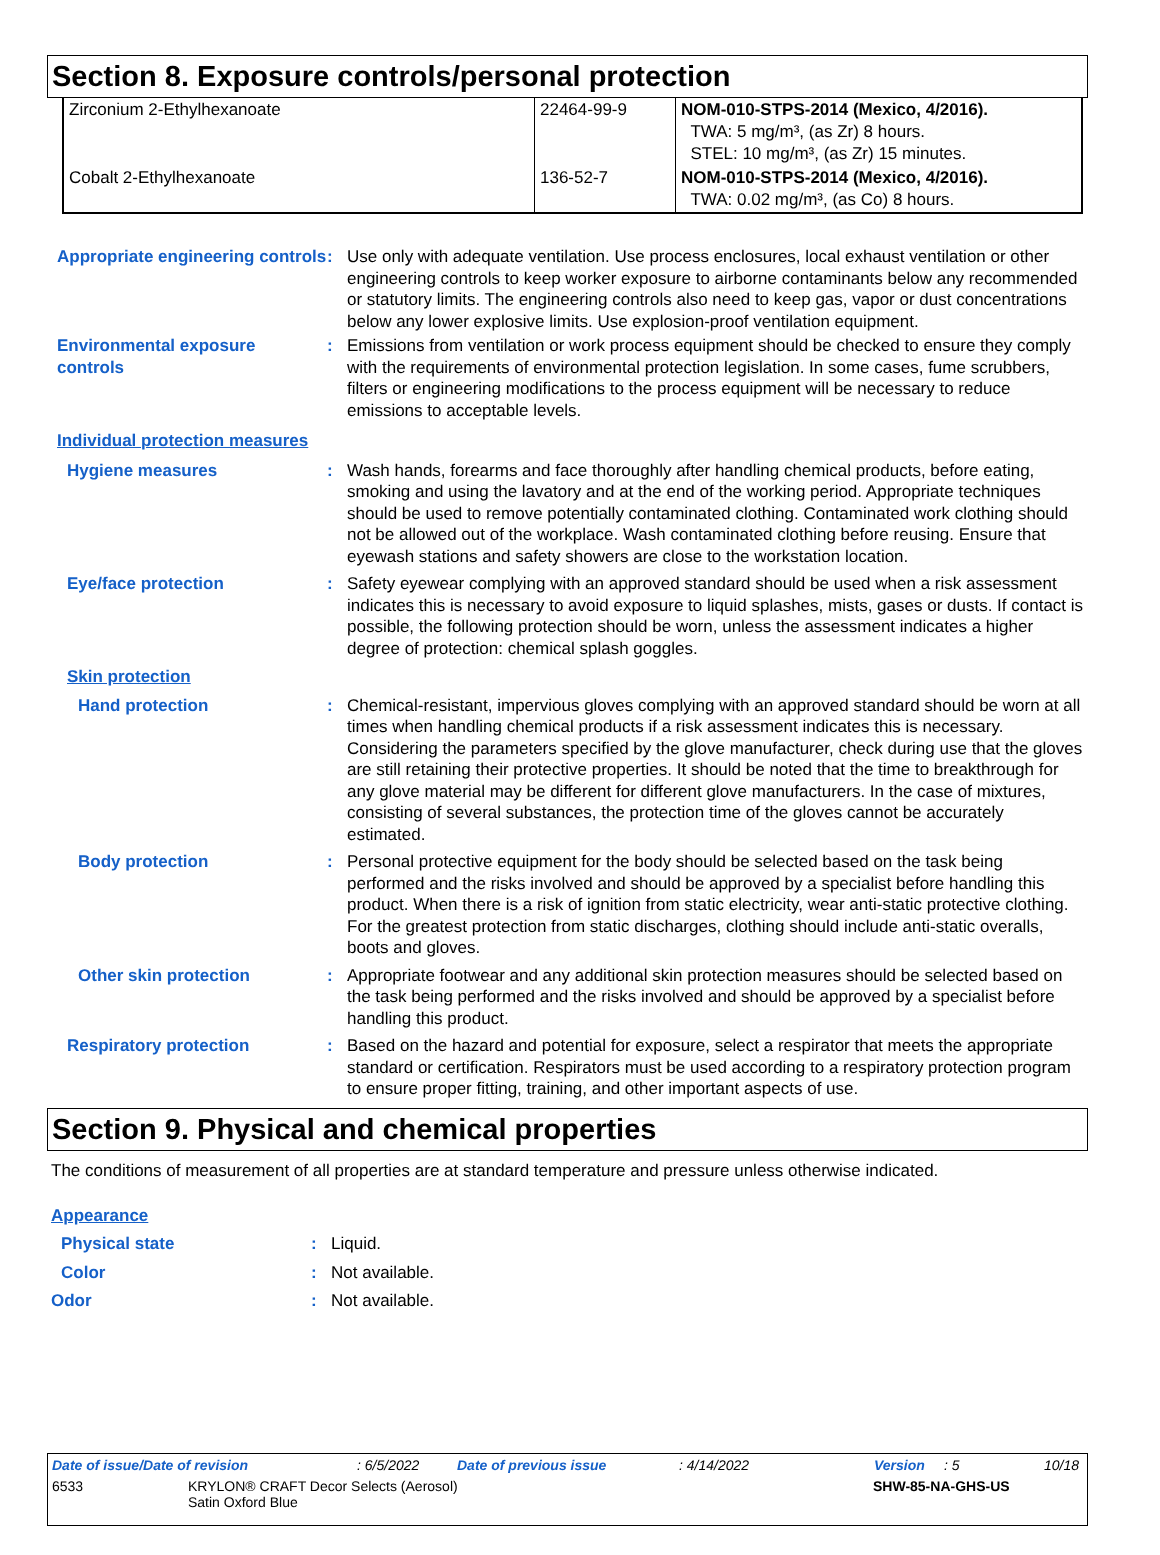Section 8. Exposure controls/personal protection
| Zirconium 2-Ethylhexanoate | 22464-99-9 | NOM-010-STPS-2014 (Mexico, 4/2016). TWA: 5 mg/m³, (as Zr) 8 hours. STEL: 10 mg/m³, (as Zr) 15 minutes. |
| Cobalt 2-Ethylhexanoate | 136-52-7 | NOM-010-STPS-2014 (Mexico, 4/2016). TWA: 0.02 mg/m³, (as Co) 8 hours. |
Appropriate engineering controls
: Use only with adequate ventilation. Use process enclosures, local exhaust ventilation or other engineering controls to keep worker exposure to airborne contaminants below any recommended or statutory limits. The engineering controls also need to keep gas, vapor or dust concentrations below any lower explosive limits. Use explosion-proof ventilation equipment.
Environmental exposure controls
: Emissions from ventilation or work process equipment should be checked to ensure they comply with the requirements of environmental protection legislation. In some cases, fume scrubbers, filters or engineering modifications to the process equipment will be necessary to reduce emissions to acceptable levels.
Individual protection measures
Hygiene measures : Wash hands, forearms and face thoroughly after handling chemical products, before eating, smoking and using the lavatory and at the end of the working period. Appropriate techniques should be used to remove potentially contaminated clothing. Contaminated work clothing should not be allowed out of the workplace. Wash contaminated clothing before reusing. Ensure that eyewash stations and safety showers are close to the workstation location.
Eye/face protection : Safety eyewear complying with an approved standard should be used when a risk assessment indicates this is necessary to avoid exposure to liquid splashes, mists, gases or dusts. If contact is possible, the following protection should be worn, unless the assessment indicates a higher degree of protection: chemical splash goggles.
Skin protection
Hand protection : Chemical-resistant, impervious gloves complying with an approved standard should be worn at all times when handling chemical products if a risk assessment indicates this is necessary. Considering the parameters specified by the glove manufacturer, check during use that the gloves are still retaining their protective properties. It should be noted that the time to breakthrough for any glove material may be different for different glove manufacturers. In the case of mixtures, consisting of several substances, the protection time of the gloves cannot be accurately estimated.
Body protection : Personal protective equipment for the body should be selected based on the task being performed and the risks involved and should be approved by a specialist before handling this product. When there is a risk of ignition from static electricity, wear anti-static protective clothing. For the greatest protection from static discharges, clothing should include anti-static overalls, boots and gloves.
Other skin protection : Appropriate footwear and any additional skin protection measures should be selected based on the task being performed and the risks involved and should be approved by a specialist before handling this product.
Respiratory protection : Based on the hazard and potential for exposure, select a respirator that meets the appropriate standard or certification. Respirators must be used according to a respiratory protection program to ensure proper fitting, training, and other important aspects of use.
Section 9. Physical and chemical properties
The conditions of measurement of all properties are at standard temperature and pressure unless otherwise indicated.
Appearance
Physical state : Liquid.
Color : Not available.
Odor : Not available.
Date of issue/Date of revision: 6/5/2022 Date of previous issue: 4/14/2022 Version: 5 10/18
6533 KRYLON® CRAFT Decor Selects (Aerosol)
Satin Oxford Blue SHW-85-NA-GHS-US